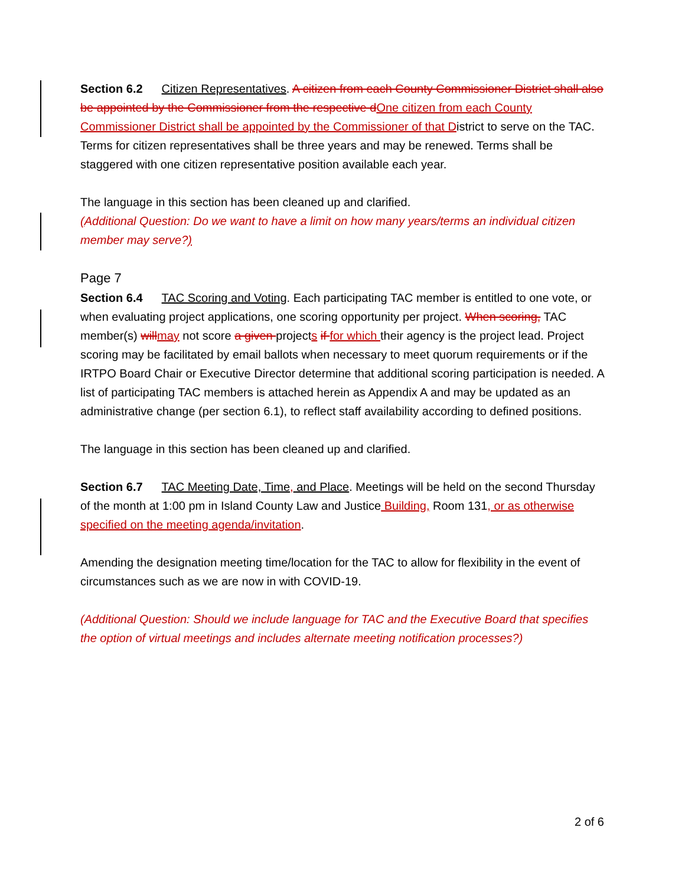Section 6.2 Citizen Representatives. A citizen from each County Commissioner District shall also be appointed by the Commissioner from the respective d One citizen from each County Commissioner District shall be appointed by the Commissioner of that District to serve on the TAC. Terms for citizen representatives shall be three years and may be renewed. Terms shall be staggered with one citizen representative position available each year.
The language in this section has been cleaned up and clarified.
(Additional Question: Do we want to have a limit on how many years/terms an individual citizen member may serve?)
Page 7
Section 6.4 TAC Scoring and Voting. Each participating TAC member is entitled to one vote, or when evaluating project applications, one scoring opportunity per project. When scoring, TAC member(s) will may not score a given projects if for which their agency is the project lead. Project scoring may be facilitated by email ballots when necessary to meet quorum requirements or if the IRTPO Board Chair or Executive Director determine that additional scoring participation is needed. A list of participating TAC members is attached herein as Appendix A and may be updated as an administrative change (per section 6.1), to reflect staff availability according to defined positions.
The language in this section has been cleaned up and clarified.
Section 6.7 TAC Meeting Date, Time, and Place. Meetings will be held on the second Thursday of the month at 1:00 pm in Island County Law and Justice Building, Room 131, or as otherwise specified on the meeting agenda/invitation.
Amending the designation meeting time/location for the TAC to allow for flexibility in the event of circumstances such as we are now in with COVID-19.
(Additional Question: Should we include language for TAC and the Executive Board that specifies the option of virtual meetings and includes alternate meeting notification processes?)
2 of 6